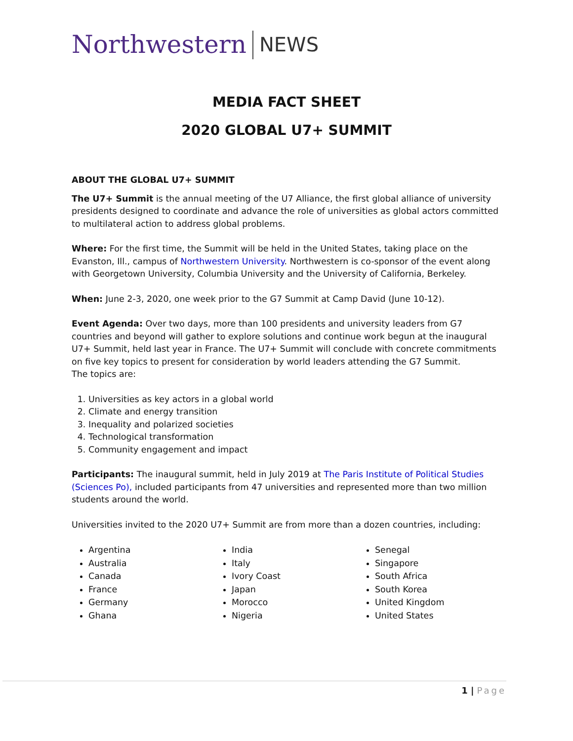Northwestern NEWS
MEDIA FACT SHEET
2020 GLOBAL U7+ SUMMIT
ABOUT THE GLOBAL U7+ SUMMIT
The U7+ Summit is the annual meeting of the U7 Alliance, the first global alliance of university presidents designed to coordinate and advance the role of universities as global actors committed to multilateral action to address global problems.
Where: For the first time, the Summit will be held in the United States, taking place on the Evanston, Ill., campus of Northwestern University. Northwestern is co-sponsor of the event along with Georgetown University, Columbia University and the University of California, Berkeley.
When: June 2-3, 2020, one week prior to the G7 Summit at Camp David (June 10-12).
Event Agenda: Over two days, more than 100 presidents and university leaders from G7 countries and beyond will gather to explore solutions and continue work begun at the inaugural U7+ Summit, held last year in France. The U7+ Summit will conclude with concrete commitments on five key topics to present for consideration by world leaders attending the G7 Summit.
The topics are:
1. Universities as key actors in a global world
2. Climate and energy transition
3. Inequality and polarized societies
4. Technological transformation
5. Community engagement and impact
Participants: The inaugural summit, held in July 2019 at The Paris Institute of Political Studies (Sciences Po), included participants from 47 universities and represented more than two million students around the world.
Universities invited to the 2020 U7+ Summit are from more than a dozen countries, including:
Argentina
Australia
Canada
France
Germany
Ghana
India
Italy
Ivory Coast
Japan
Morocco
Nigeria
Senegal
Singapore
South Africa
South Korea
United Kingdom
United States
1 | Page